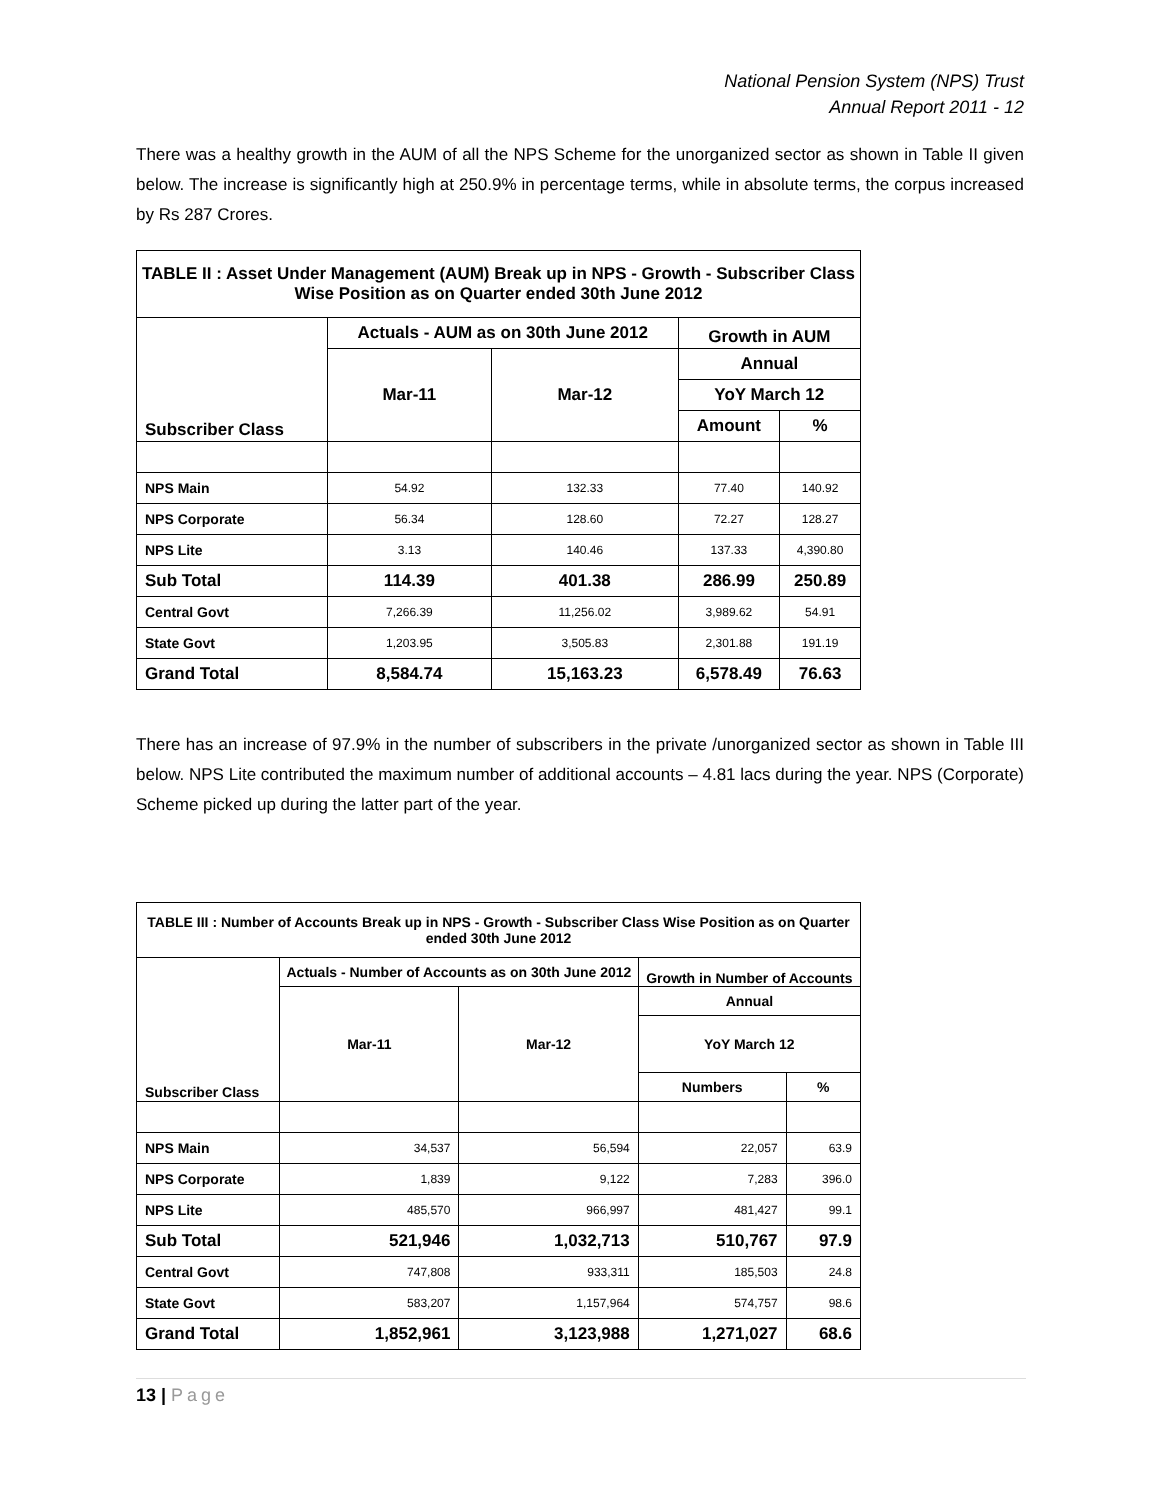National Pension System (NPS) Trust
Annual Report 2011 - 12
There was a healthy growth in the AUM of all the NPS Scheme for the unorganized sector as shown in Table II given below. The increase is significantly high at 250.9% in percentage terms, while in absolute terms, the corpus increased by Rs 287 Crores.
| TABLE II : Asset Under Management (AUM) Break up in NPS - Growth - Subscriber Class Wise Position as on Quarter ended 30th June 2012 | | | | |
| Subscriber Class | Actuals - AUM as on 30th June 2012 | | Growth in AUM | |
| | Mar-11 | Mar-12 | Annual | |
| | | | YoY March 12 | |
| | | | Amount | % |
| NPS Main | 54.92 | 132.33 | 77.40 | 140.92 |
| NPS Corporate | 56.34 | 128.60 | 72.27 | 128.27 |
| NPS Lite | 3.13 | 140.46 | 137.33 | 4,390.80 |
| Sub Total | 114.39 | 401.38 | 286.99 | 250.89 |
| Central Govt | 7,266.39 | 11,256.02 | 3,989.62 | 54.91 |
| State Govt | 1,203.95 | 3,505.83 | 2,301.88 | 191.19 |
| Grand Total | 8,584.74 | 15,163.23 | 6,578.49 | 76.63 |
There has an increase of 97.9% in the number of subscribers in the private /unorganized sector as shown in Table III below. NPS Lite contributed the maximum number of additional accounts – 4.81 lacs during the year. NPS (Corporate) Scheme picked up during the latter part of the year.
| TABLE III : Number of Accounts Break up in NPS - Growth - Subscriber Class Wise Position as on Quarter ended 30th June 2012 | | | | |
| Subscriber Class | Actuals - Number of Accounts as on 30th June 2012 | | Growth in Number of Accounts | |
| | Mar-11 | Mar-12 | Annual | |
| | | | YoY March 12 | |
| | | | Numbers | % |
| NPS Main | 34,537 | 56,594 | 22,057 | 63.9 |
| NPS Corporate | 1,839 | 9,122 | 7,283 | 396.0 |
| NPS Lite | 485,570 | 966,997 | 481,427 | 99.1 |
| Sub Total | 521,946 | 1,032,713 | 510,767 | 97.9 |
| Central Govt | 747,808 | 933,311 | 185,503 | 24.8 |
| State Govt | 583,207 | 1,157,964 | 574,757 | 98.6 |
| Grand Total | 1,852,961 | 3,123,988 | 1,271,027 | 68.6 |
13 | Page